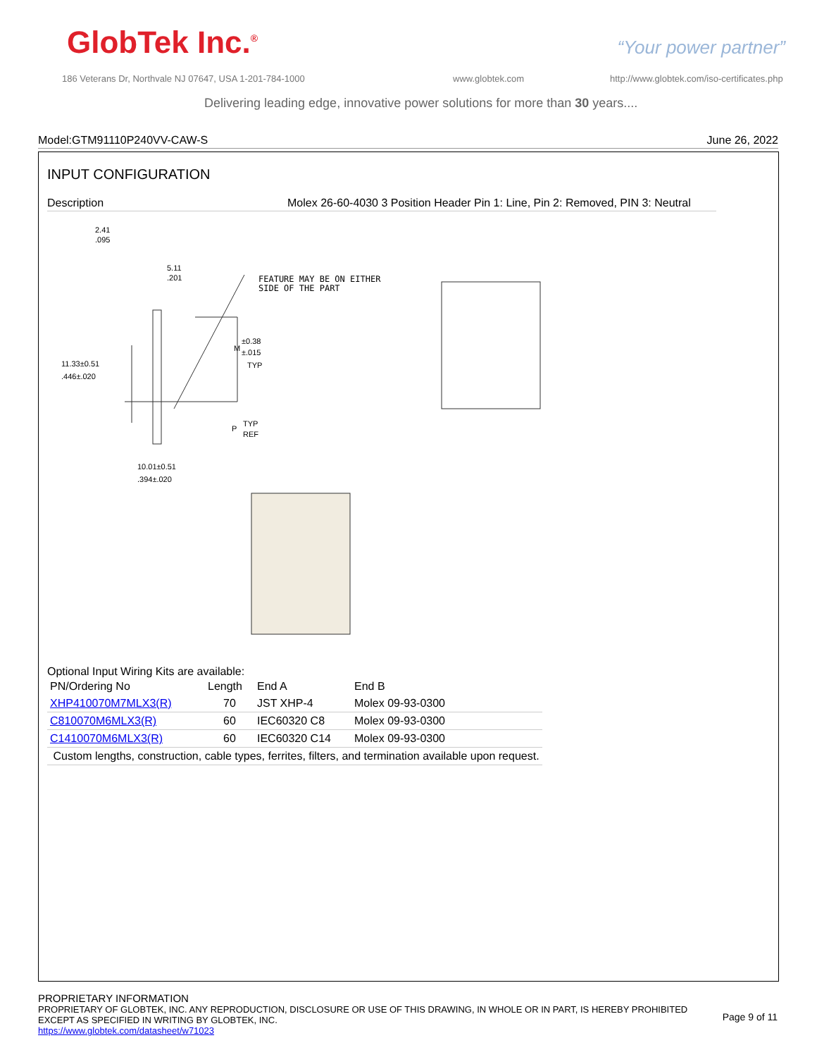GlobTek Inc.<sup>®</sup> “Your power partner”
186 Veterans Dr, Northvale NJ 07647, USA 1-201-784-1000
www.globtek.com
http://www.globtek.com/iso-certificates.php
Delivering leading edge, innovative power solutions for more than 30 years....
Model:GTM91110P240VV-CAW-S June 26, 2022
INPUT CONFIGURATION
Description Molex 26-60-4030 3 Position Header Pin 1: Line, Pin 2: Removed, PIN 3: Neutral
FEATURE MAY BE ON EITHER
SIDE OF THE PART
2.41
.095
5.11
.201
11.33±0.51
.446±.020
M
±0.38
±.015
TYP
P
TYP
REF
10.01±0.51
.394±.020
Optional Input Wiring Kits are available:
| PN/Ordering No | Length | End A | End B |
| XHP410070M7MLX3(R) | 70 | JST XHP-4 | Molex 09-93-0300 |
| C810070M6MLX3(R) | 60 | IEC60320 C8 | Molex 09-93-0300 |
| C1410070M6MLX3(R) | 60 | IEC60320 C14 | Molex 09-93-0300 |
| Custom lengths, construction, cable types, ferrites, filters, and termination available upon request. | | | |
PROPRIETARY INFORMATION
PROPRIETARY OF GLOBTEK, INC. ANY REPRODUCTION, DISCLOSURE OR USE OF THIS DRAWING, IN WHOLE OR IN PART, IS HEREBY PROHIBITED
EXCEPT AS SPECIFIED IN WRITING BY GLOBTEK, INC. Page 9 of 11
https://www.globtek.com/datasheet/w71023